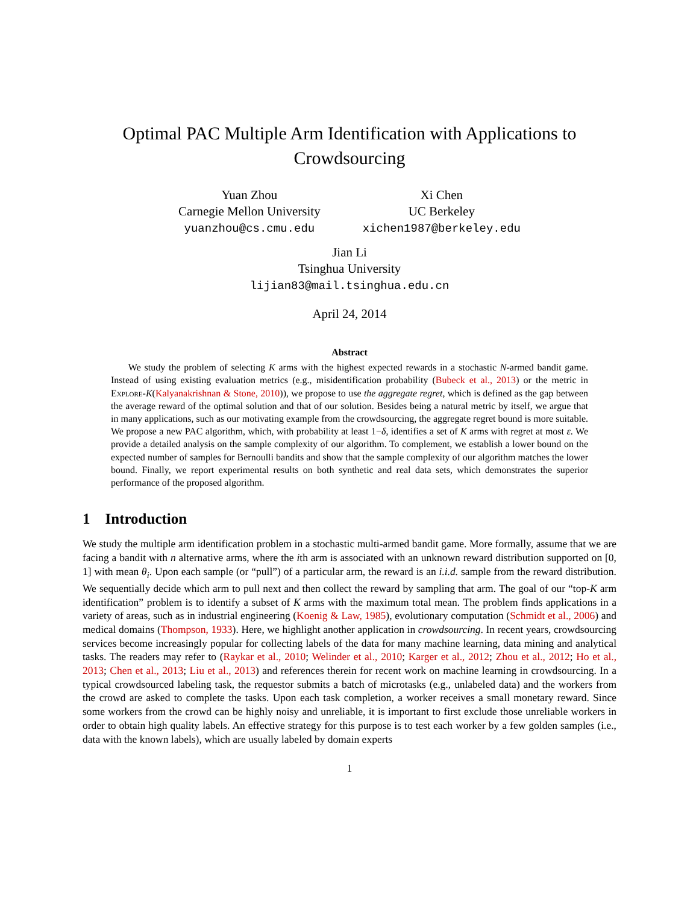Optimal PAC Multiple Arm Identification with Applications to Crowdsourcing
Yuan Zhou
Carnegie Mellon University
yuanzhou@cs.cmu.edu
Xi Chen
UC Berkeley
xichen1987@berkeley.edu
Jian Li
Tsinghua University
lijian83@mail.tsinghua.edu.cn
April 24, 2014
Abstract
We study the problem of selecting K arms with the highest expected rewards in a stochastic N-armed bandit game. Instead of using existing evaluation metrics (e.g., misidentification probability (Bubeck et al., 2013) or the metric in Explore-K(Kalyanakrishnan & Stone, 2010)), we propose to use the aggregate regret, which is defined as the gap between the average reward of the optimal solution and that of our solution. Besides being a natural metric by itself, we argue that in many applications, such as our motivating example from the crowdsourcing, the aggregate regret bound is more suitable. We propose a new PAC algorithm, which, with probability at least 1−δ, identifies a set of K arms with regret at most ε. We provide a detailed analysis on the sample complexity of our algorithm. To complement, we establish a lower bound on the expected number of samples for Bernoulli bandits and show that the sample complexity of our algorithm matches the lower bound. Finally, we report experimental results on both synthetic and real data sets, which demonstrates the superior performance of the proposed algorithm.
1 Introduction
We study the multiple arm identification problem in a stochastic multi-armed bandit game. More formally, assume that we are facing a bandit with n alternative arms, where the ith arm is associated with an unknown reward distribution supported on [0, 1] with mean θ<sub>i</sub>. Upon each sample (or “pull”) of a particular arm, the reward is an i.i.d. sample from the reward distribution. We sequentially decide which arm to pull next and then collect the reward by sampling that arm. The goal of our “top-K arm identification” problem is to identify a subset of K arms with the maximum total mean. The problem finds applications in a variety of areas, such as in industrial engineering (Koenig & Law, 1985), evolutionary computation (Schmidt et al., 2006) and medical domains (Thompson, 1933). Here, we highlight another application in crowdsourcing. In recent years, crowdsourcing services become increasingly popular for collecting labels of the data for many machine learning, data mining and analytical tasks. The readers may refer to (Raykar et al., 2010; Welinder et al., 2010; Karger et al., 2012; Zhou et al., 2012; Ho et al., 2013; Chen et al., 2013; Liu et al., 2013) and references therein for recent work on machine learning in crowdsourcing. In a typical crowdsourced labeling task, the requestor submits a batch of microtasks (e.g., unlabeled data) and the workers from the crowd are asked to complete the tasks. Upon each task completion, a worker receives a small monetary reward. Since some workers from the crowd can be highly noisy and unreliable, it is important to first exclude those unreliable workers in order to obtain high quality labels. An effective strategy for this purpose is to test each worker by a few golden samples (i.e., data with the known labels), which are usually labeled by domain experts
1